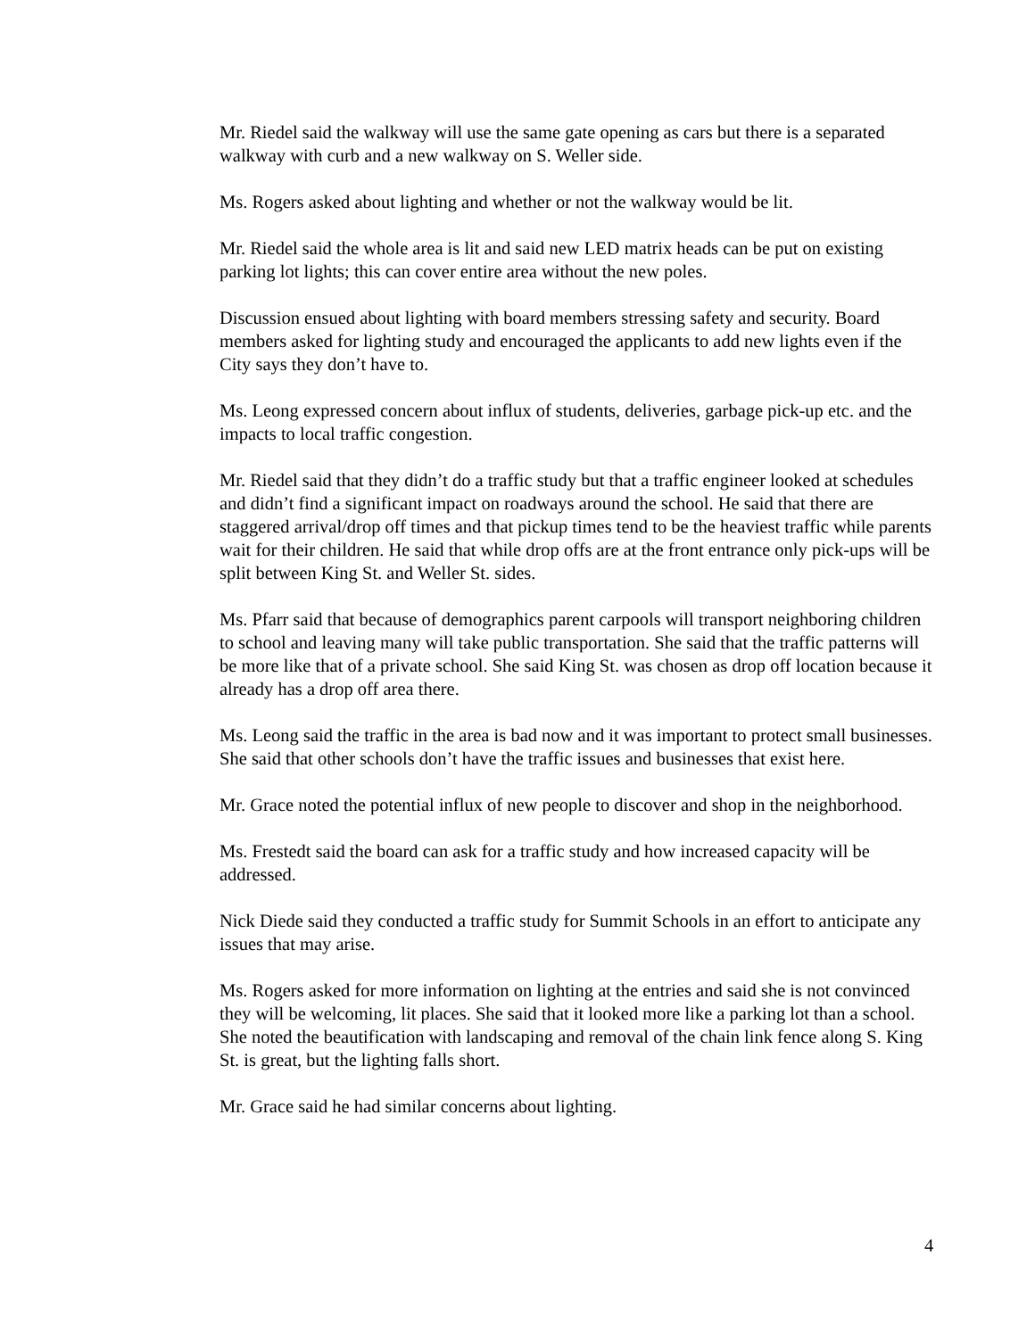Mr. Riedel said the walkway will use the same gate opening as cars but there is a separated walkway with curb and a new walkway on S. Weller side.
Ms. Rogers asked about lighting and whether or not the walkway would be lit.
Mr. Riedel said the whole area is lit and said new LED matrix heads can be put on existing parking lot lights; this can cover entire area without the new poles.
Discussion ensued about lighting with board members stressing safety and security. Board members asked for lighting study and encouraged the applicants to add new lights even if the City says they don’t have to.
Ms. Leong expressed concern about influx of students, deliveries, garbage pick-up etc. and the impacts to local traffic congestion.
Mr. Riedel said that they didn’t do a traffic study but that a traffic engineer looked at schedules and didn’t find a significant impact on roadways around the school. He said that there are staggered arrival/drop off times and that pickup times tend to be the heaviest traffic while parents wait for their children. He said that while drop offs are at the front entrance only pick-ups will be split between King St. and Weller St. sides.
Ms. Pfarr said that because of demographics parent carpools will transport neighboring children to school and leaving many will take public transportation. She said that the traffic patterns will be more like that of a private school. She said King St. was chosen as drop off location because it already has a drop off area there.
Ms. Leong said the traffic in the area is bad now and it was important to protect small businesses. She said that other schools don’t have the traffic issues and businesses that exist here.
Mr. Grace noted the potential influx of new people to discover and shop in the neighborhood.
Ms. Frestedt said the board can ask for a traffic study and how increased capacity will be addressed.
Nick Diede said they conducted a traffic study for Summit Schools in an effort to anticipate any issues that may arise.
Ms. Rogers asked for more information on lighting at the entries and said she is not convinced they will be welcoming, lit places. She said that it looked more like a parking lot than a school. She noted the beautification with landscaping and removal of the chain link fence along S. King St. is great, but the lighting falls short.
Mr. Grace said he had similar concerns about lighting.
4